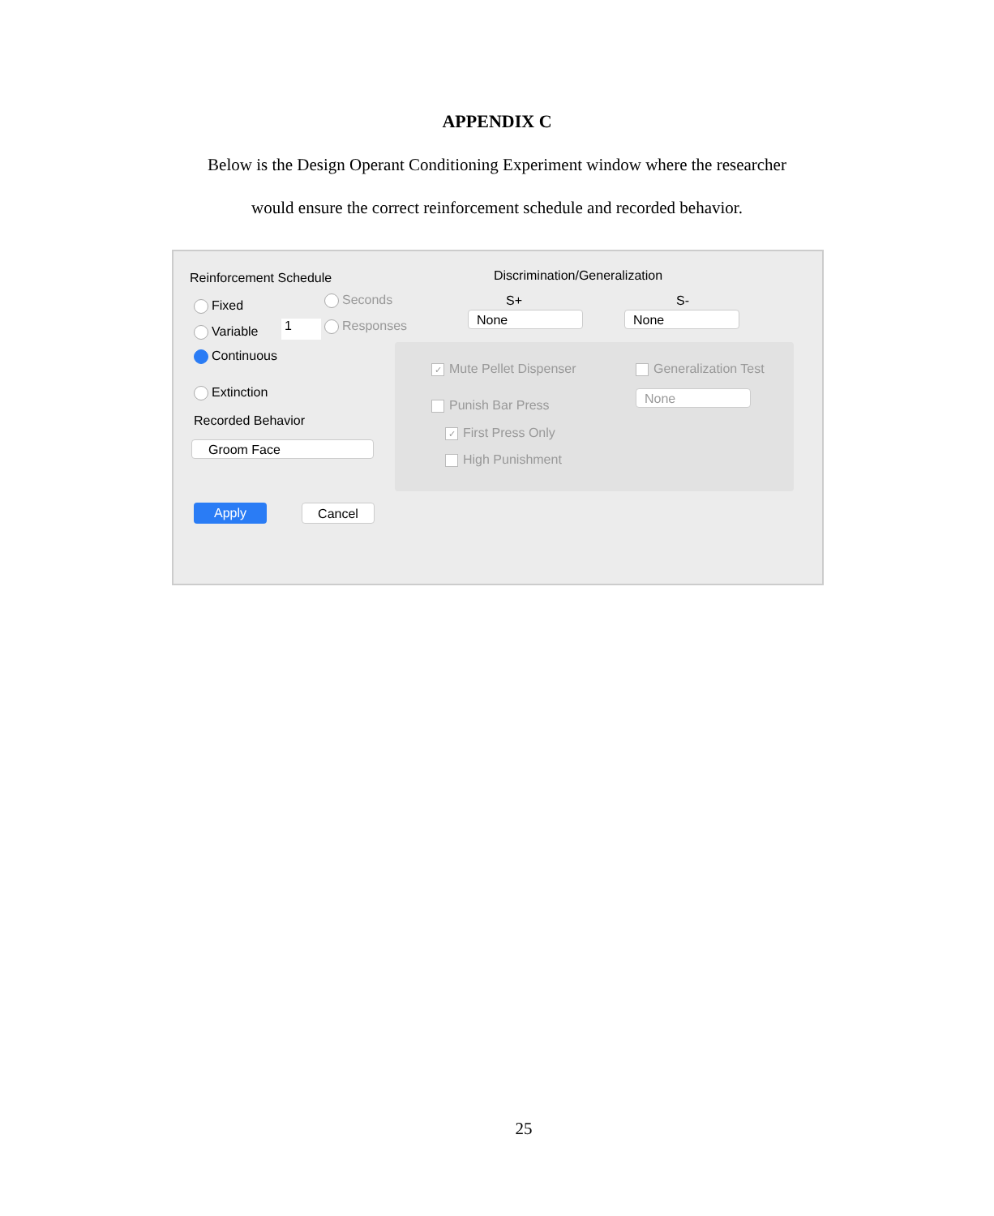APPENDIX C
Below is the Design Operant Conditioning Experiment window where the researcher
would ensure the correct reinforcement schedule and recorded behavior.
Reinforcement Schedule Discrimination/Generalization
Fixed Seconds S+ S-
None None
Variable 1 Responses
Continuous
Extinction
Recorded Behavior
Groom Face
✓ Mute Pellet Dispenser Generalization Test
None
Punish Bar Press
✓ First Press Only
High Punishment
Apply Cancel
25